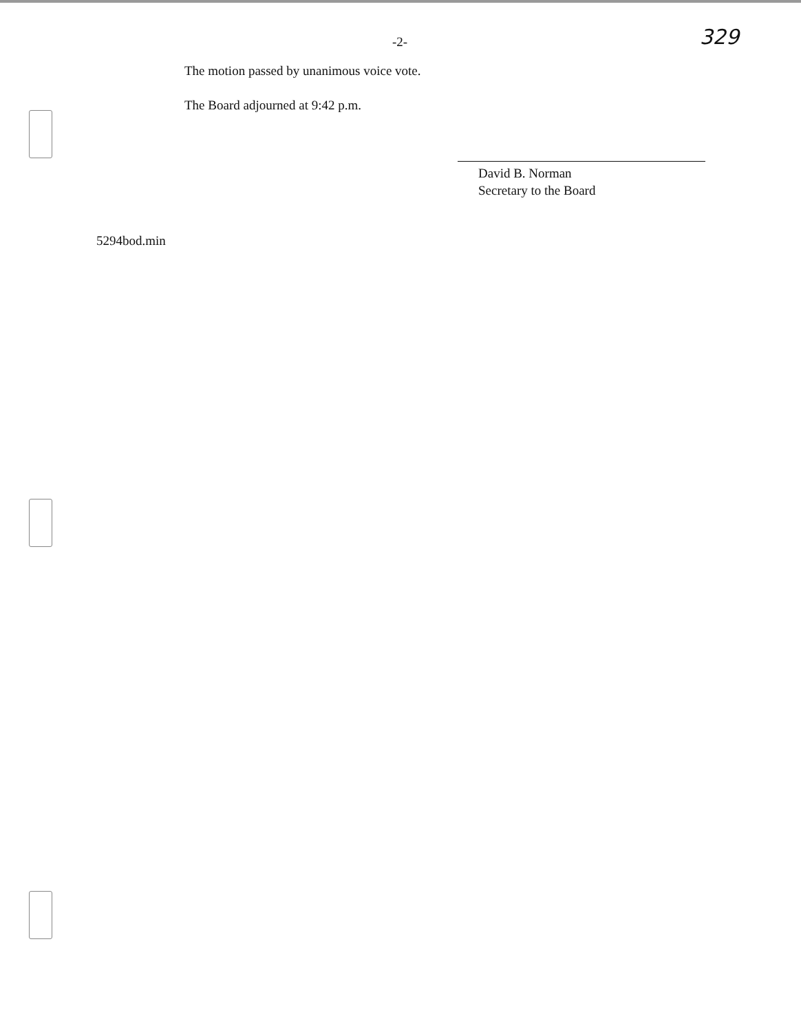-2- 329
The motion passed by unanimous voice vote.
The Board adjourned at 9:42 p.m.
David B. Norman
Secretary to the Board
5294bod.min